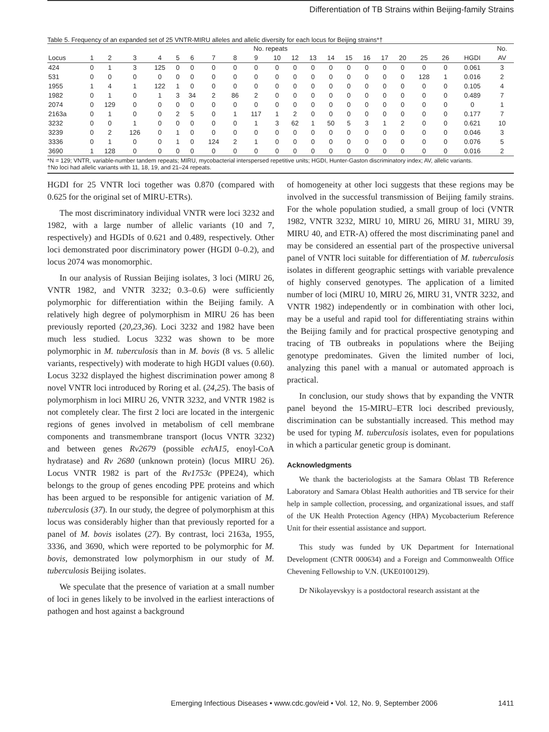Differentiation of TB Strains within Beijing-family Strains
Table 5. Frequency of an expanded set of 25 VNTR-MIRU alleles and allelic diversity for each locus for Beijing strains*†
| | No. repeats | | | | | | | | | | | | | | | | | | | | No. |
| --- | --- | --- | --- | --- | --- | --- | --- | --- | --- | --- | --- | --- | --- | --- | --- | --- | --- | --- | --- | --- | --- |
| Locus | 1 | 2 | 3 | 4 | 5 | 6 | 7 | 8 | 9 | 10 | 12 | 13 | 14 | 15 | 16 | 17 | 20 | 25 | 26 | HGDI | AV |
| 424 | 0 | 1 | 3 | 125 | 0 | 0 | 0 | 0 | 0 | 0 | 0 | 0 | 0 | 0 | 0 | 0 | 0 | 0 | 0 | 0.061 | 3 |
| 531 | 0 | 0 | 0 | 0 | 0 | 0 | 0 | 0 | 0 | 0 | 0 | 0 | 0 | 0 | 0 | 0 | 0 | 128 | 1 | 0.016 | 2 |
| 1955 | 1 | 4 | 1 | 122 | 1 | 0 | 0 | 0 | 0 | 0 | 0 | 0 | 0 | 0 | 0 | 0 | 0 | 0 | 0 | 0.105 | 4 |
| 1982 | 0 | 1 | 0 | 1 | 3 | 34 | 2 | 86 | 2 | 0 | 0 | 0 | 0 | 0 | 0 | 0 | 0 | 0 | 0 | 0.489 | 7 |
| 2074 | 0 | 129 | 0 | 0 | 0 | 0 | 0 | 0 | 0 | 0 | 0 | 0 | 0 | 0 | 0 | 0 | 0 | 0 | 0 | 0 | 1 |
| 2163a | 0 | 1 | 0 | 0 | 2 | 5 | 0 | 1 | 117 | 1 | 2 | 0 | 0 | 0 | 0 | 0 | 0 | 0 | 0 | 0.177 | 7 |
| 3232 | 0 | 0 | 1 | 0 | 0 | 0 | 0 | 0 | 1 | 3 | 62 | 1 | 50 | 5 | 3 | 1 | 2 | 0 | 0 | 0.621 | 10 |
| 3239 | 0 | 2 | 126 | 0 | 1 | 0 | 0 | 0 | 0 | 0 | 0 | 0 | 0 | 0 | 0 | 0 | 0 | 0 | 0 | 0.046 | 3 |
| 3336 | 0 | 1 | 0 | 0 | 1 | 0 | 124 | 2 | 1 | 0 | 0 | 0 | 0 | 0 | 0 | 0 | 0 | 0 | 0 | 0.076 | 5 |
| 3690 | 1 | 128 | 0 | 0 | 0 | 0 | 0 | 0 | 0 | 0 | 0 | 0 | 0 | 0 | 0 | 0 | 0 | 0 | 0 | 0.016 | 2 |
*N = 129; VNTR, variable-number tandem repeats; MIRU, mycobacterial interspersed repetitive units; HGDI, Hunter-Gaston discriminatory index; AV, allelic variants.
†No loci had allelic variants with 11, 18, 19, and 21–24 repeats.
HGDI for 25 VNTR loci together was 0.870 (compared with 0.625 for the original set of MIRU-ETRs).
The most discriminatory individual VNTR were loci 3232 and 1982, with a large number of allelic variants (10 and 7, respectively) and HGDIs of 0.621 and 0.489, respectively. Other loci demonstrated poor discriminatory power (HGDI 0–0.2), and locus 2074 was monomorphic.
In our analysis of Russian Beijing isolates, 3 loci (MIRU 26, VNTR 1982, and VNTR 3232; 0.3–0.6) were sufficiently polymorphic for differentiation within the Beijing family. A relatively high degree of polymorphism in MIRU 26 has been previously reported (20,23,36). Loci 3232 and 1982 have been much less studied. Locus 3232 was shown to be more polymorphic in M. tuberculosis than in M. bovis (8 vs. 5 allelic variants, respectively) with moderate to high HGDI values (0.60). Locus 3232 displayed the highest discrimination power among 8 novel VNTR loci introduced by Roring et al. (24,25). The basis of polymorphism in loci MIRU 26, VNTR 3232, and VNTR 1982 is not completely clear. The first 2 loci are located in the intergenic regions of genes involved in metabolism of cell membrane components and transmembrane transport (locus VNTR 3232) and between genes Rv2679 (possible echA15, enoyl-CoA hydratase) and Rv 2680 (unknown protein) (locus MIRU 26). Locus VNTR 1982 is part of the Rv1753c (PPE24), which belongs to the group of genes encoding PPE proteins and which has been argued to be responsible for antigenic variation of M. tuberculosis (37). In our study, the degree of polymorphism at this locus was considerably higher than that previously reported for a panel of M. bovis isolates (27). By contrast, loci 2163a, 1955, 3336, and 3690, which were reported to be polymorphic for M. bovis, demonstrated low polymorphism in our study of M. tuberculosis Beijing isolates.
We speculate that the presence of variation at a small number of loci in genes likely to be involved in the earliest interactions of pathogen and host against a background
of homogeneity at other loci suggests that these regions may be involved in the successful transmission of Beijing family strains. For the whole population studied, a small group of loci (VNTR 1982, VNTR 3232, MIRU 10, MIRU 26, MIRU 31, MIRU 39, MIRU 40, and ETR-A) offered the most discriminating panel and may be considered an essential part of the prospective universal panel of VNTR loci suitable for differentiation of M. tuberculosis isolates in different geographic settings with variable prevalence of highly conserved genotypes. The application of a limited number of loci (MIRU 10, MIRU 26, MIRU 31, VNTR 3232, and VNTR 1982) independently or in combination with other loci, may be a useful and rapid tool for differentiating strains within the Beijing family and for practical prospective genotyping and tracing of TB outbreaks in populations where the Beijing genotype predominates. Given the limited number of loci, analyzing this panel with a manual or automated approach is practical.
In conclusion, our study shows that by expanding the VNTR panel beyond the 15-MIRU–ETR loci described previously, discrimination can be substantially increased. This method may be used for typing M. tuberculosis isolates, even for populations in which a particular genetic group is dominant.
Acknowledgments
We thank the bacteriologists at the Samara Oblast TB Reference Laboratory and Samara Oblast Health authorities and TB service for their help in sample collection, processing, and organizational issues, and staff of the UK Health Protection Agency (HPA) Mycobacterium Reference Unit for their essential assistance and support.
This study was funded by UK Department for International Development (CNTR 000634) and a Foreign and Commonwealth Office Chevening Fellowship to V.N. (UKE0100129).
Dr Nikolayevskyy is a postdoctoral research assistant at the
Emerging Infectious Diseases • www.cdc.gov/eid • Vol. 12, No. 9, September 2006 1411